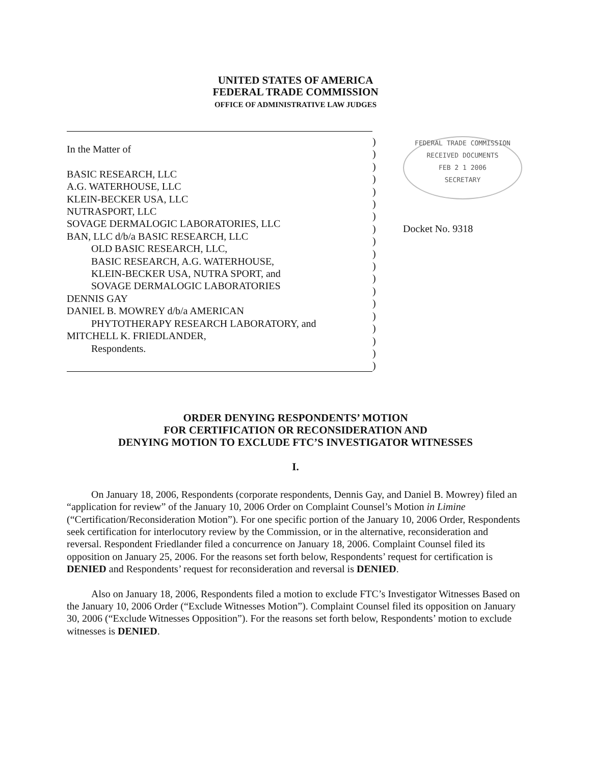UNITED STATES OF AMERICA
FEDERAL TRADE COMMISSION
OFFICE OF ADMINISTRATIVE LAW JUDGES
In the Matter of
BASIC RESEARCH, LLC
A.G. WATERHOUSE, LLC
KLEIN-BECKER USA, LLC
NUTRASPORT, LLC
SOVAGE DERMALOGIC LABORATORIES, LLC
BAN, LLC d/b/a BASIC RESEARCH, LLC
OLD BASIC RESEARCH, LLC,
BASIC RESEARCH, A.G. WATERHOUSE,
KLEIN-BECKER USA, NUTRA SPORT, and
SOVAGE DERMALOGIC LABORATORIES
DENNIS GAY
DANIEL B. MOWREY d/b/a AMERICAN
PHYTOTHERAPY RESEARCH LABORATORY, and
MITCHELL K. FRIEDLANDER,
Respondents.
)
)
)
)
)
)
)
)
)
)
)
)
)
)
)
)
)
)
)
FEDERAL TRADE COMMISSION
RECEIVED DOCUMENTS
FEB 2 1 2006
SECRETARY
Docket No. 9318
ORDER DENYING RESPONDENTS’ MOTION
FOR CERTIFICATION OR RECONSIDERATION AND
DENYING MOTION TO EXCLUDE FTC’S INVESTIGATOR WITNESSES
I.
On January 18, 2006, Respondents (corporate respondents, Dennis Gay, and Daniel B. Mowrey) filed an “application for review” of the January 10, 2006 Order on Complaint Counsel’s Motion in Limine (“Certification/Reconsideration Motion”). For one specific portion of the January 10, 2006 Order, Respondents seek certification for interlocutory review by the Commission, or in the alternative, reconsideration and reversal. Respondent Friedlander filed a concurrence on January 18, 2006. Complaint Counsel filed its opposition on January 25, 2006. For the reasons set forth below, Respondents’ request for certification is DENIED and Respondents’ request for reconsideration and reversal is DENIED.
Also on January 18, 2006, Respondents filed a motion to exclude FTC’s Investigator Witnesses Based on the January 10, 2006 Order (“Exclude Witnesses Motion”). Complaint Counsel filed its opposition on January 30, 2006 (“Exclude Witnesses Opposition”). For the reasons set forth below, Respondents’ motion to exclude witnesses is DENIED.